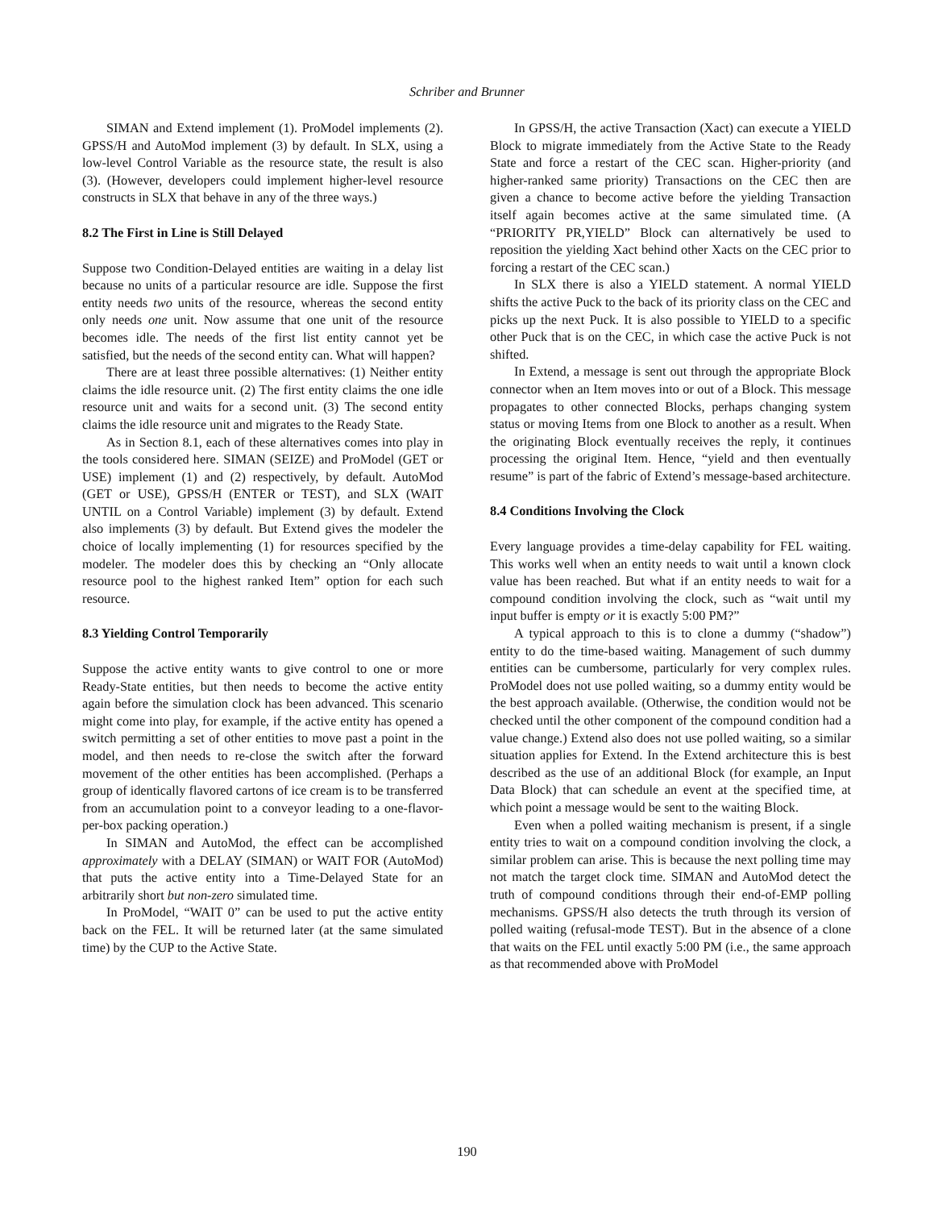Schriber and Brunner
SIMAN and Extend implement (1). ProModel implements (2). GPSS/H and AutoMod implement (3) by default. In SLX, using a low-level Control Variable as the resource state, the result is also (3). (However, developers could implement higher-level resource constructs in SLX that behave in any of the three ways.)
8.2 The First in Line is Still Delayed
Suppose two Condition-Delayed entities are waiting in a delay list because no units of a particular resource are idle. Suppose the first entity needs two units of the resource, whereas the second entity only needs one unit. Now assume that one unit of the resource becomes idle. The needs of the first list entity cannot yet be satisfied, but the needs of the second entity can. What will happen?
There are at least three possible alternatives: (1) Neither entity claims the idle resource unit. (2) The first entity claims the one idle resource unit and waits for a second unit. (3) The second entity claims the idle resource unit and migrates to the Ready State.
As in Section 8.1, each of these alternatives comes into play in the tools considered here. SIMAN (SEIZE) and ProModel (GET or USE) implement (1) and (2) respectively, by default. AutoMod (GET or USE), GPSS/H (ENTER or TEST), and SLX (WAIT UNTIL on a Control Variable) implement (3) by default. Extend also implements (3) by default. But Extend gives the modeler the choice of locally implementing (1) for resources specified by the modeler. The modeler does this by checking an “Only allocate resource pool to the highest ranked Item” option for each such resource.
8.3 Yielding Control Temporarily
Suppose the active entity wants to give control to one or more Ready-State entities, but then needs to become the active entity again before the simulation clock has been advanced. This scenario might come into play, for example, if the active entity has opened a switch permitting a set of other entities to move past a point in the model, and then needs to re-close the switch after the forward movement of the other entities has been accomplished. (Perhaps a group of identically flavored cartons of ice cream is to be transferred from an accumulation point to a conveyor leading to a one-flavor-per-box packing operation.)
In SIMAN and AutoMod, the effect can be accomplished approximately with a DELAY (SIMAN) or WAIT FOR (AutoMod) that puts the active entity into a Time-Delayed State for an arbitrarily short but non-zero simulated time.
In ProModel, “WAIT 0” can be used to put the active entity back on the FEL. It will be returned later (at the same simulated time) by the CUP to the Active State.
In GPSS/H, the active Transaction (Xact) can execute a YIELD Block to migrate immediately from the Active State to the Ready State and force a restart of the CEC scan. Higher-priority (and higher-ranked same priority) Transactions on the CEC then are given a chance to become active before the yielding Transaction itself again becomes active at the same simulated time. (A “PRIORITY PR,YIELD” Block can alternatively be used to reposition the yielding Xact behind other Xacts on the CEC prior to forcing a restart of the CEC scan.)
In SLX there is also a YIELD statement. A normal YIELD shifts the active Puck to the back of its priority class on the CEC and picks up the next Puck. It is also possible to YIELD to a specific other Puck that is on the CEC, in which case the active Puck is not shifted.
In Extend, a message is sent out through the appropriate Block connector when an Item moves into or out of a Block. This message propagates to other connected Blocks, perhaps changing system status or moving Items from one Block to another as a result. When the originating Block eventually receives the reply, it continues processing the original Item. Hence, “yield and then eventually resume” is part of the fabric of Extend’s message-based architecture.
8.4 Conditions Involving the Clock
Every language provides a time-delay capability for FEL waiting. This works well when an entity needs to wait until a known clock value has been reached. But what if an entity needs to wait for a compound condition involving the clock, such as “wait until my input buffer is empty or it is exactly 5:00 PM?”
A typical approach to this is to clone a dummy (“shadow”) entity to do the time-based waiting. Management of such dummy entities can be cumbersome, particularly for very complex rules. ProModel does not use polled waiting, so a dummy entity would be the best approach available. (Otherwise, the condition would not be checked until the other component of the compound condition had a value change.) Extend also does not use polled waiting, so a similar situation applies for Extend. In the Extend architecture this is best described as the use of an additional Block (for example, an Input Data Block) that can schedule an event at the specified time, at which point a message would be sent to the waiting Block.
Even when a polled waiting mechanism is present, if a single entity tries to wait on a compound condition involving the clock, a similar problem can arise. This is because the next polling time may not match the target clock time. SIMAN and AutoMod detect the truth of compound conditions through their end-of-EMP polling mechanisms. GPSS/H also detects the truth through its version of polled waiting (refusal-mode TEST). But in the absence of a clone that waits on the FEL until exactly 5:00 PM (i.e., the same approach as that recommended above with ProModel
190